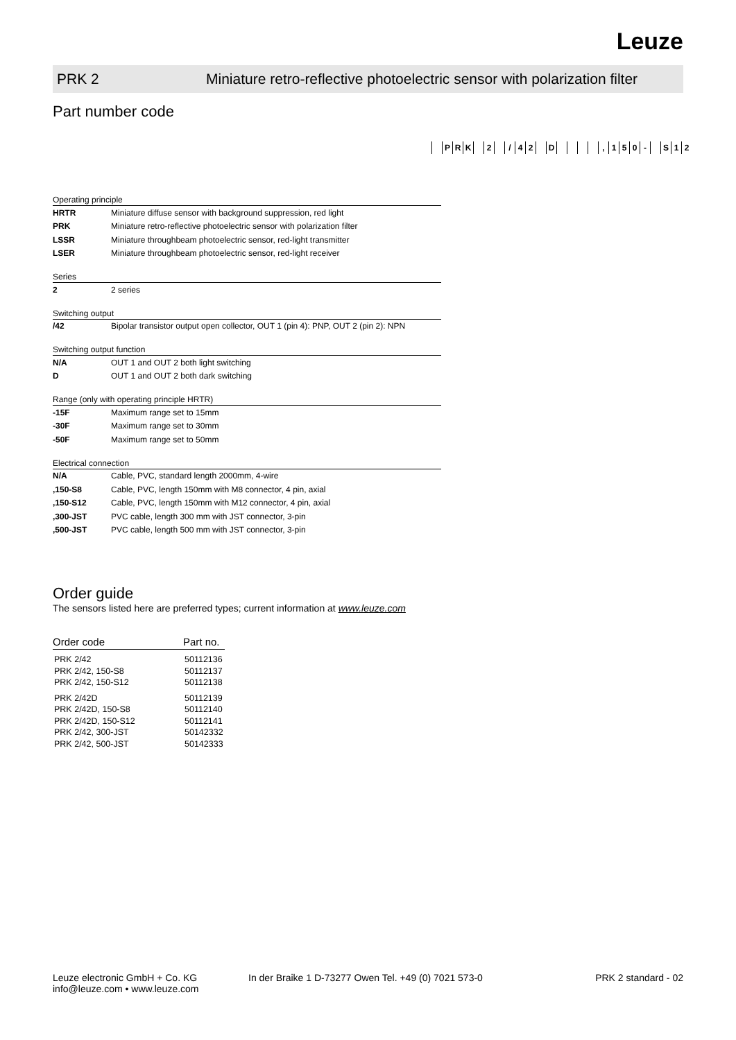Leuze
PRK 2 Miniature retro-reflective photoelectric sensor with polarization filter
Part number code
PRK 2 / 42 D , 150 - S 12
Operating principle
HRTR Miniature diffuse sensor with background suppression, red light
PRK Miniature retro-reflective photoelectric sensor with polarization filter
LSSR Miniature throughbeam photoelectric sensor, red-light transmitter
LSER Miniature throughbeam photoelectric sensor, red-light receiver
Series
2 2 series
Switching output
/42 Bipolar transistor output open collector, OUT 1 (pin 4): PNP, OUT 2 (pin 2): NPN
Switching output function
N/A OUT 1 and OUT 2 both light switching
D OUT 1 and OUT 2 both dark switching
Range (only with operating principle HRTR)
-15F Maximum range set to 15mm
-30F Maximum range set to 30mm
-50F Maximum range set to 50mm
Electrical connection
N/A Cable, PVC, standard length 2000mm, 4-wire
,150-S8 Cable, PVC, length 150mm with M8 connector, 4 pin, axial
,150-S12 Cable, PVC, length 150mm with M12 connector, 4 pin, axial
,300-JST PVC cable, length 300 mm with JST connector, 3-pin
,500-JST PVC cable, length 500 mm with JST connector, 3-pin
Order guide
The sensors listed here are preferred types; current information at www.leuze.com
| Order code | Part no. |
| --- | --- |
| PRK 2/42 | 50112136 |
| PRK 2/42, 150-S8 | 50112137 |
| PRK 2/42, 150-S12 | 50112138 |
| PRK 2/42D | 50112139 |
| PRK 2/42D, 150-S8 | 50112140 |
| PRK 2/42D, 150-S12 | 50112141 |
| PRK 2/42, 300-JST | 50142332 |
| PRK 2/42, 500-JST | 50142333 |
Leuze electronic GmbH + Co. KG
info@leuze.com • www.leuze.com
In der Braike 1 D-73277 Owen Tel. +49 (0) 7021 573-0
PRK 2 standard - 02